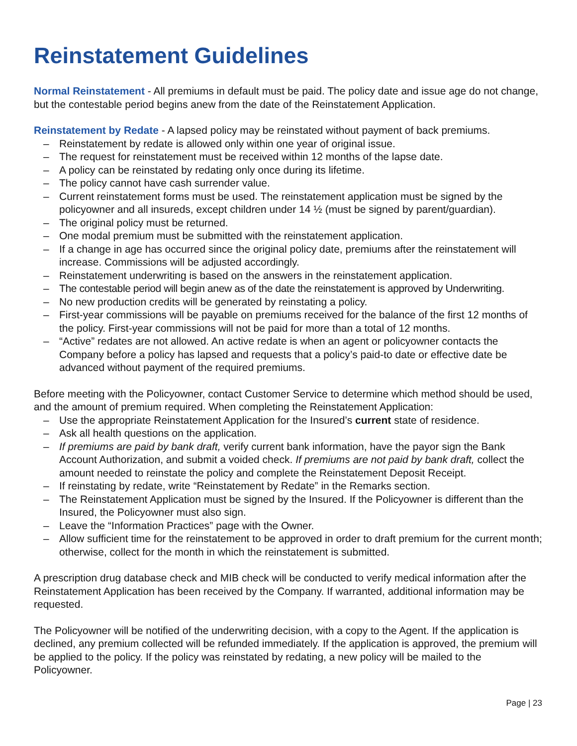Reinstatement Guidelines
Normal Reinstatement - All premiums in default must be paid. The policy date and issue age do not change, but the contestable period begins anew from the date of the Reinstatement Application.
Reinstatement by Redate - A lapsed policy may be reinstated without payment of back premiums.
– Reinstatement by redate is allowed only within one year of original issue.
– The request for reinstatement must be received within 12 months of the lapse date.
– A policy can be reinstated by redating only once during its lifetime.
– The policy cannot have cash surrender value.
– Current reinstatement forms must be used. The reinstatement application must be signed by the policyowner and all insureds, except children under 14 ½ (must be signed by parent/guardian).
– The original policy must be returned.
– One modal premium must be submitted with the reinstatement application.
– If a change in age has occurred since the original policy date, premiums after the reinstatement will increase. Commissions will be adjusted accordingly.
– Reinstatement underwriting is based on the answers in the reinstatement application.
– The contestable period will begin anew as of the date the reinstatement is approved by Underwriting.
– No new production credits will be generated by reinstating a policy.
– First-year commissions will be payable on premiums received for the balance of the first 12 months of the policy. First-year commissions will not be paid for more than a total of 12 months.
– “Active” redates are not allowed. An active redate is when an agent or policyowner contacts the Company before a policy has lapsed and requests that a policy’s paid-to date or effective date be advanced without payment of the required premiums.
Before meeting with the Policyowner, contact Customer Service to determine which method should be used, and the amount of premium required. When completing the Reinstatement Application:
– Use the appropriate Reinstatement Application for the Insured’s current state of residence.
– Ask all health questions on the application.
– If premiums are paid by bank draft, verify current bank information, have the payor sign the Bank Account Authorization, and submit a voided check. If premiums are not paid by bank draft, collect the amount needed to reinstate the policy and complete the Reinstatement Deposit Receipt.
– If reinstating by redate, write “Reinstatement by Redate” in the Remarks section.
– The Reinstatement Application must be signed by the Insured. If the Policyowner is different than the Insured, the Policyowner must also sign.
– Leave the “Information Practices” page with the Owner.
– Allow sufficient time for the reinstatement to be approved in order to draft premium for the current month; otherwise, collect for the month in which the reinstatement is submitted.
A prescription drug database check and MIB check will be conducted to verify medical information after the Reinstatement Application has been received by the Company. If warranted, additional information may be requested.
The Policyowner will be notified of the underwriting decision, with a copy to the Agent. If the application is declined, any premium collected will be refunded immediately. If the application is approved, the premium will be applied to the policy. If the policy was reinstated by redating, a new policy will be mailed to the Policyowner.
Page | 23